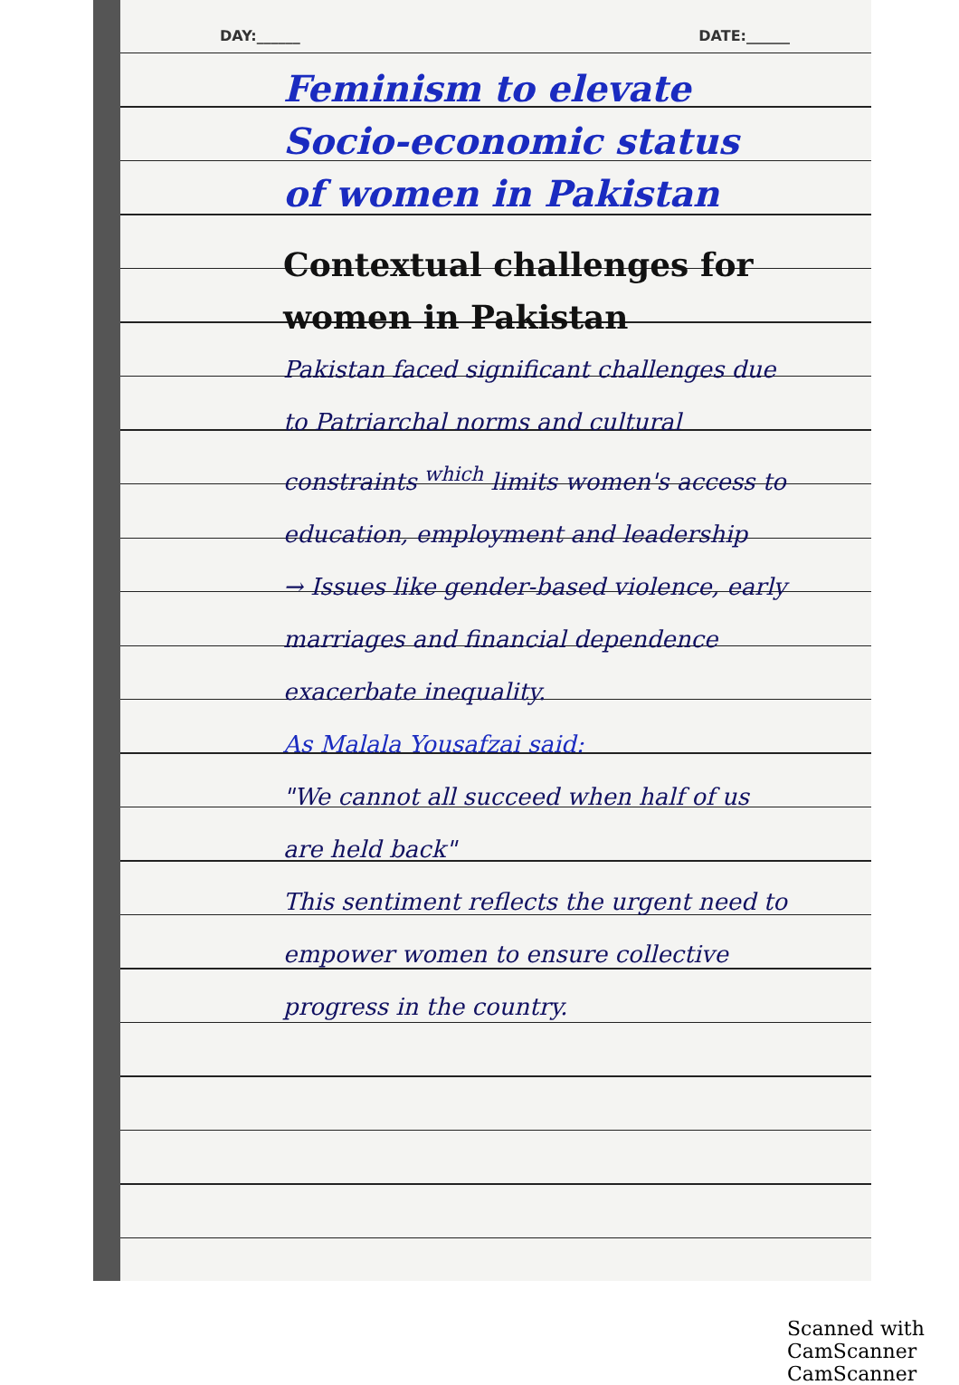DAY:______ DATE:______
Feminism to elevate Socio-economic status of women in Pakistan
Contextual challenges for women in Pakistan
Pakistan faced significant challenges due to Patriarchal norms and cultural constraints <sup>which</sup> limits women's access to education, employment and leadership
→ Issues like gender-based violence, early marriages and financial dependence exacerbate inequality.
As Malala Yousafzai said:
"We cannot all succeed when half of us are held back"
This sentiment reflects the urgent need to empower women to ensure collective progress in the country.
Scanned with CamScanner CamScanner